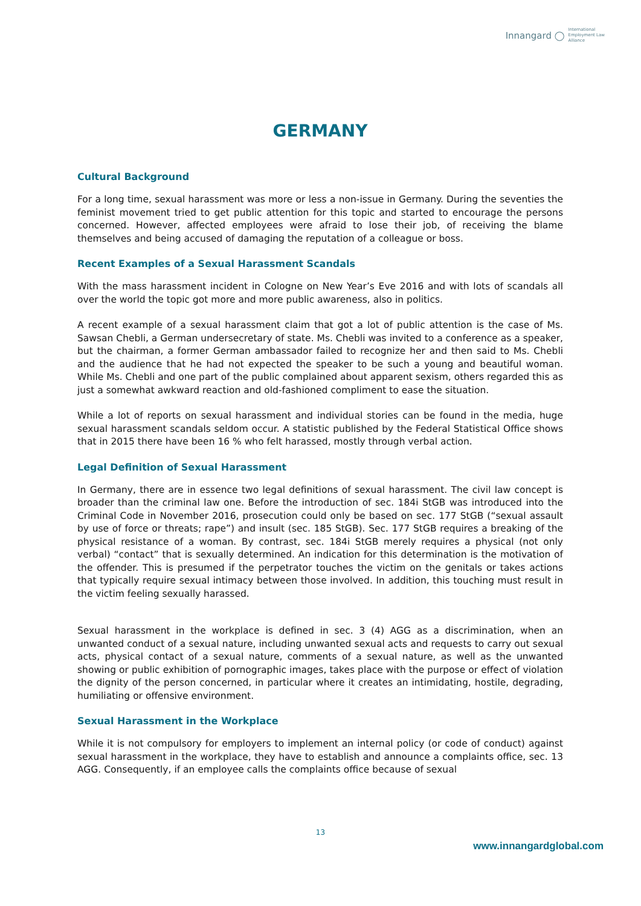Innangard ◯ International
Employment Law
Alliance
GERMANY
Cultural Background
For a long time, sexual harassment was more or less a non-issue in Germany. During the seventies the feminist movement tried to get public attention for this topic and started to encourage the persons concerned. However, affected employees were afraid to lose their job, of receiving the blame themselves and being accused of damaging the reputation of a colleague or boss.
Recent Examples of a Sexual Harassment Scandals
With the mass harassment incident in Cologne on New Year’s Eve 2016 and with lots of scandals all over the world the topic got more and more public awareness, also in politics.
A recent example of a sexual harassment claim that got a lot of public attention is the case of Ms. Sawsan Chebli, a German undersecretary of state. Ms. Chebli was invited to a conference as a speaker, but the chairman, a former German ambassador failed to recognize her and then said to Ms. Chebli and the audience that he had not expected the speaker to be such a young and beautiful woman. While Ms. Chebli and one part of the public complained about apparent sexism, others regarded this as just a somewhat awkward reaction and old-fashioned compliment to ease the situation.
While a lot of reports on sexual harassment and individual stories can be found in the media, huge sexual harassment scandals seldom occur. A statistic published by the Federal Statistical Office shows that in 2015 there have been 16 % who felt harassed, mostly through verbal action.
Legal Definition of Sexual Harassment
In Germany, there are in essence two legal definitions of sexual harassment. The civil law concept is broader than the criminal law one. Before the introduction of sec. 184i StGB was introduced into the Criminal Code in November 2016, prosecution could only be based on sec. 177 StGB (“sexual assault by use of force or threats; rape”) and insult (sec. 185 StGB). Sec. 177 StGB requires a breaking of the physical resistance of a woman. By contrast, sec. 184i StGB merely requires a physical (not only verbal) “contact” that is sexually determined. An indication for this determination is the motivation of the offender. This is presumed if the perpetrator touches the victim on the genitals or takes actions that typically require sexual intimacy between those involved. In addition, this touching must result in the victim feeling sexually harassed.
Sexual harassment in the workplace is defined in sec. 3 (4) AGG as a discrimination, when an unwanted conduct of a sexual nature, including unwanted sexual acts and requests to carry out sexual acts, physical contact of a sexual nature, comments of a sexual nature, as well as the unwanted showing or public exhibition of pornographic images, takes place with the purpose or effect of violation the dignity of the person concerned, in particular where it creates an intimidating, hostile, degrading, humiliating or offensive environment.
Sexual Harassment in the Workplace
While it is not compulsory for employers to implement an internal policy (or code of conduct) against sexual harassment in the workplace, they have to establish and announce a complaints office, sec. 13 AGG. Consequently, if an employee calls the complaints office because of sexual
13
www.innangardglobal.com